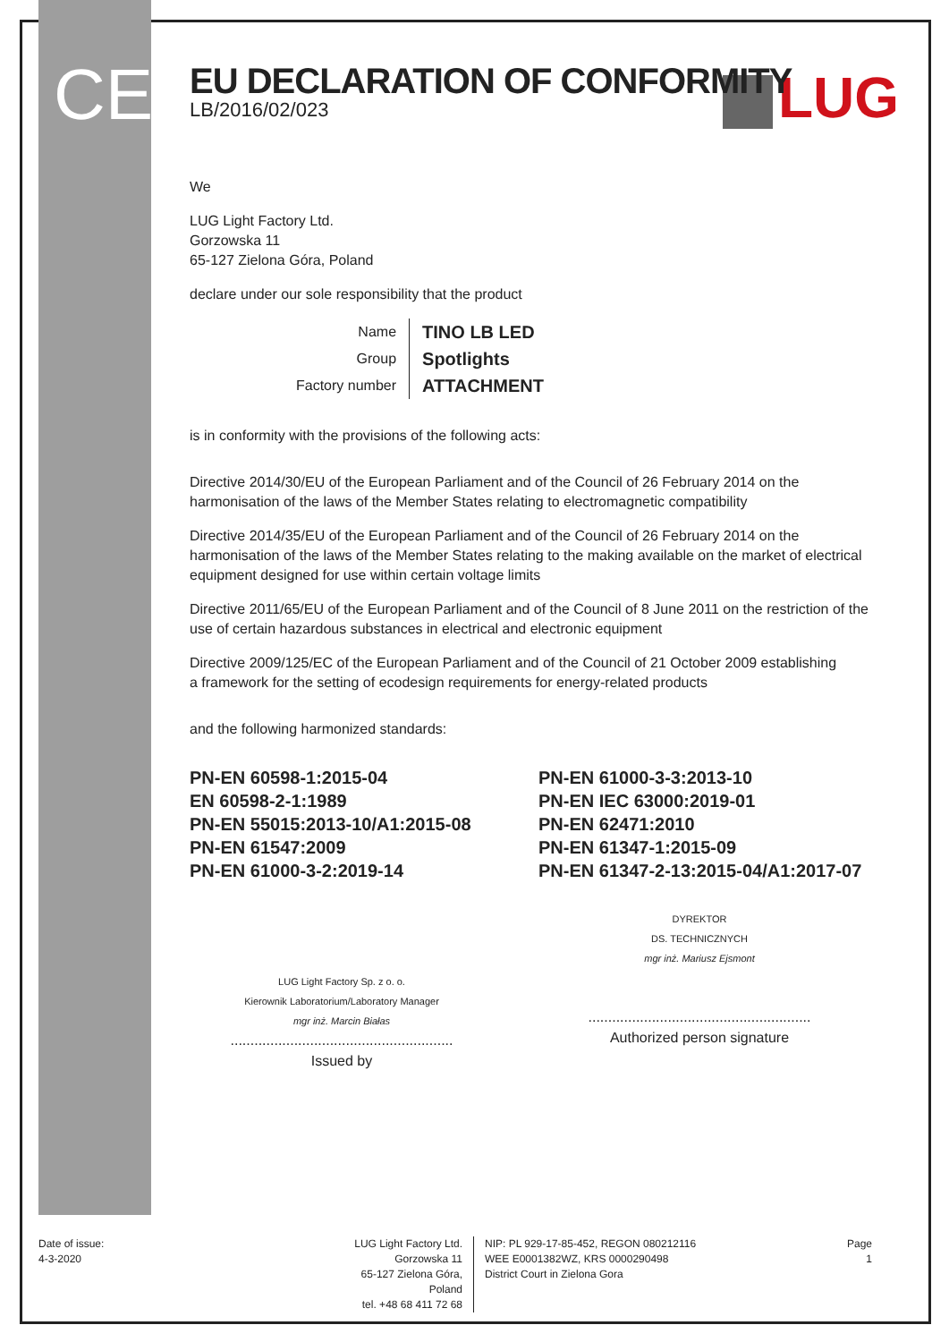CE LUG
EU DECLARATION OF CONFORMITY
LB/2016/02/023
We
LUG Light Factory Ltd.
Gorzowska 11
65-127 Zielona Góra, Poland
declare under our sole responsibility that the product
| Name | TINO LB LED |
| Group | Spotlights |
| Factory number | ATTACHMENT |
is in conformity with the provisions of the following acts:
Directive 2014/30/EU of the European Parliament and of the Council of 26 February 2014 on the harmonisation of the laws of the Member States relating to electromagnetic compatibility
Directive 2014/35/EU of the European Parliament and of the Council of 26 February 2014 on the harmonisation of the laws of the Member States relating to the making available on the market of electrical equipment designed for use within certain voltage limits
Directive 2011/65/EU of the European Parliament and of the Council of 8 June 2011 on the restriction of the use of certain hazardous substances in electrical and electronic equipment
Directive 2009/125/EC of the European Parliament and of the Council of 21 October 2009 establishing
a framework for the setting of ecodesign requirements for energy-related products
and the following harmonized standards:
PN-EN 60598-1:2015-04
EN 60598-2-1:1989
PN-EN 55015:2013-10/A1:2015-08
PN-EN 61547:2009
PN-EN 61000-3-2:2019-14
PN-EN 61000-3-3:2013-10
PN-EN IEC 63000:2019-01
PN-EN 62471:2010
PN-EN 61347-1:2015-09
PN-EN 61347-2-13:2015-04/A1:2017-07
LUG Light Factory Sp. z o. o.
Kierownik Laboratorium/Laboratory Manager
mgr inż. Marcin Białas
........................................................
Issued by
DYREKTOR
DS. TECHNICZNYCH
mgr inż. Mariusz Ejsmont
........................................................
Authorized person signature
Date of issue:
4-3-2020
LUG Light Factory Ltd.
Gorzowska 11
65-127 Zielona Góra, Poland
tel. +48 68 411 72 68
NIP: PL 929-17-85-452, REGON 080212116
WEE E0001382WZ, KRS 0000290498
District Court in Zielona Gora
Page
1